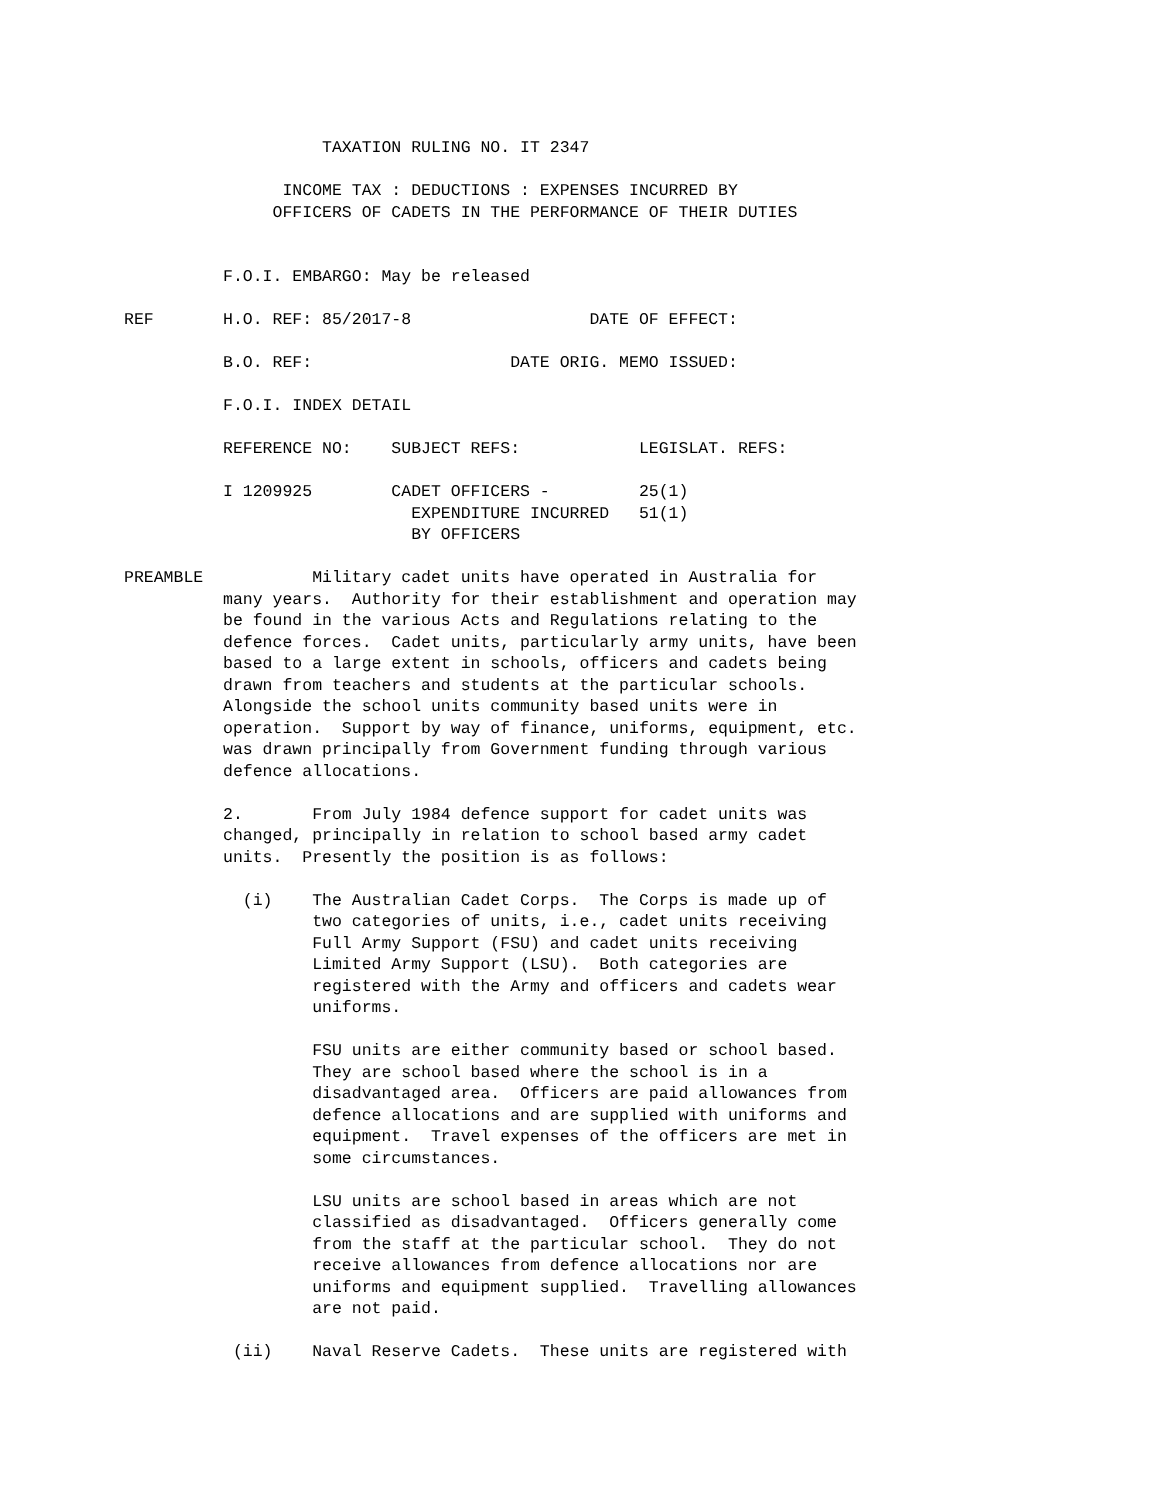TAXATION RULING NO. IT 2347

                INCOME TAX : DEDUCTIONS : EXPENSES INCURRED BY
               OFFICERS OF CADETS IN THE PERFORMANCE OF THEIR DUTIES


          F.O.I. EMBARGO: May be released

REF       H.O. REF: 85/2017-8                  DATE OF EFFECT:

          B.O. REF:                    DATE ORIG. MEMO ISSUED:

          F.O.I. INDEX DETAIL

          REFERENCE NO:    SUBJECT REFS:            LEGISLAT. REFS:

          I 1209925        CADET OFFICERS -         25(1)
                             EXPENDITURE INCURRED   51(1)
                             BY OFFICERS

PREAMBLE           Military cadet units have operated in Australia for
          many years.  Authority for their establishment and operation may
          be found in the various Acts and Regulations relating to the
          defence forces.  Cadet units, particularly army units, have been
          based to a large extent in schools, officers and cadets being
          drawn from teachers and students at the particular schools.
          Alongside the school units community based units were in
          operation.  Support by way of finance, uniforms, equipment, etc.
          was drawn principally from Government funding through various
          defence allocations.

          2.       From July 1984 defence support for cadet units was
          changed, principally in relation to school based army cadet
          units.  Presently the position is as follows:

            (i)    The Australian Cadet Corps.  The Corps is made up of
                   two categories of units, i.e., cadet units receiving
                   Full Army Support (FSU) and cadet units receiving
                   Limited Army Support (LSU).  Both categories are
                   registered with the Army and officers and cadets wear
                   uniforms.

                   FSU units are either community based or school based.
                   They are school based where the school is in a
                   disadvantaged area.  Officers are paid allowances from
                   defence allocations and are supplied with uniforms and
                   equipment.  Travel expenses of the officers are met in
                   some circumstances.

                   LSU units are school based in areas which are not
                   classified as disadvantaged.  Officers generally come
                   from the staff at the particular school.  They do not
                   receive allowances from defence allocations nor are
                   uniforms and equipment supplied.  Travelling allowances
                   are not paid.

           (ii)    Naval Reserve Cadets.  These units are registered with